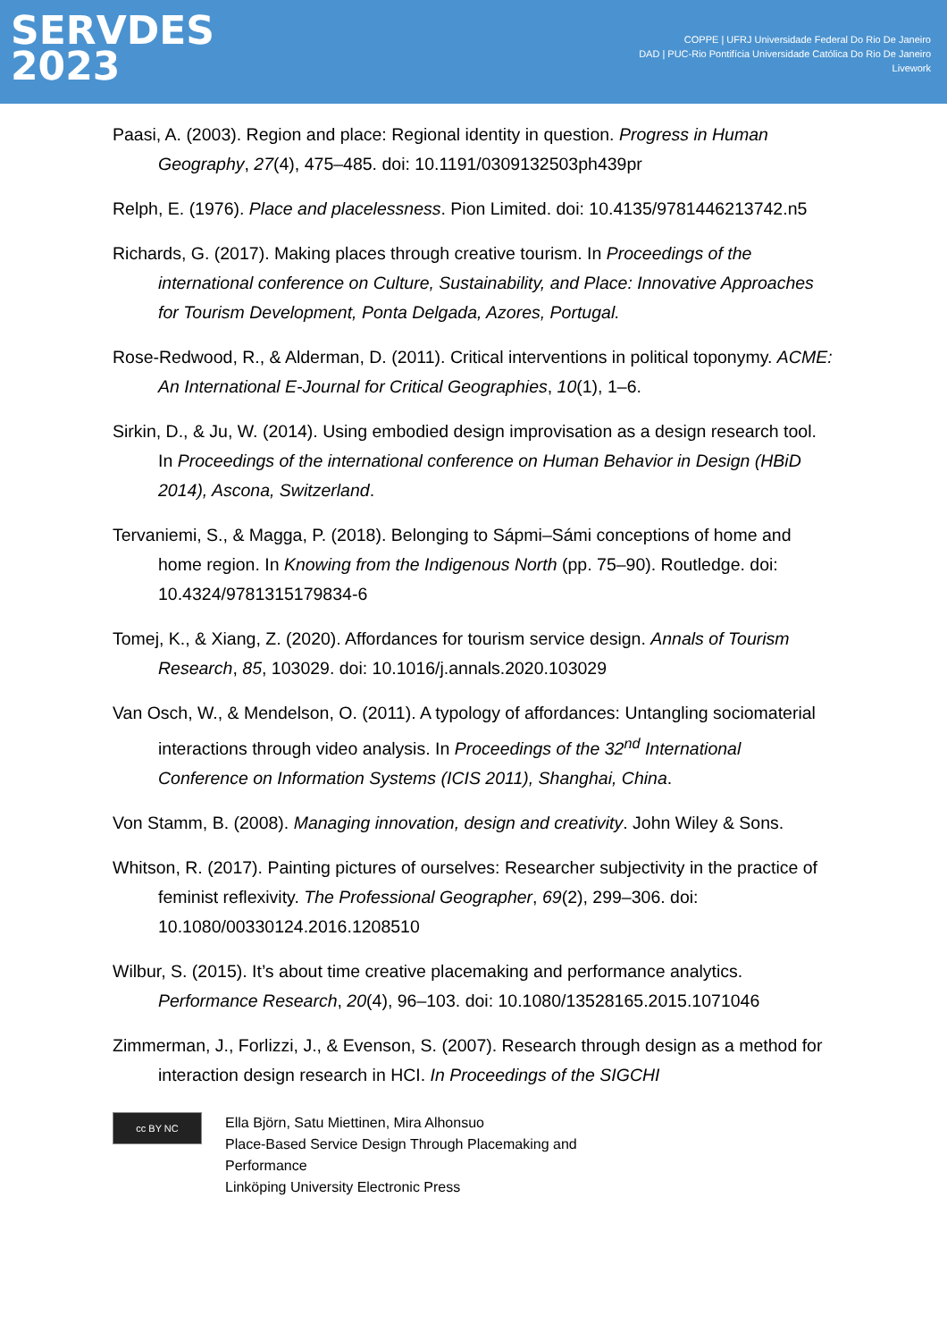SERVDES
2023
COPPE | UFRJ Universidade Federal Do Rio De Janeiro
DAD | PUC-Rio Pontifícia Universidade Católica Do Rio De Janeiro
Livework
Paasi, A. (2003). Region and place: Regional identity in question. Progress in Human Geography, 27(4), 475–485. doi: 10.1191/0309132503ph439pr
Relph, E. (1976). Place and placelessness. Pion Limited. doi: 10.4135/9781446213742.n5
Richards, G. (2017). Making places through creative tourism. In Proceedings of the international conference on Culture, Sustainability, and Place: Innovative Approaches for Tourism Development, Ponta Delgada, Azores, Portugal.
Rose-Redwood, R., & Alderman, D. (2011). Critical interventions in political toponymy. ACME: An International E-Journal for Critical Geographies, 10(1), 1–6.
Sirkin, D., & Ju, W. (2014). Using embodied design improvisation as a design research tool. In Proceedings of the international conference on Human Behavior in Design (HBiD 2014), Ascona, Switzerland.
Tervaniemi, S., & Magga, P. (2018). Belonging to Sápmi–Sámi conceptions of home and home region. In Knowing from the Indigenous North (pp. 75–90). Routledge. doi: 10.4324/9781315179834-6
Tomej, K., & Xiang, Z. (2020). Affordances for tourism service design. Annals of Tourism Research, 85, 103029. doi: 10.1016/j.annals.2020.103029
Van Osch, W., & Mendelson, O. (2011). A typology of affordances: Untangling sociomaterial interactions through video analysis. In Proceedings of the 32<sup>nd</sup> International Conference on Information Systems (ICIS 2011), Shanghai, China.
Von Stamm, B. (2008). Managing innovation, design and creativity. John Wiley & Sons.
Whitson, R. (2017). Painting pictures of ourselves: Researcher subjectivity in the practice of feminist reflexivity. The Professional Geographer, 69(2), 299–306. doi: 10.1080/00330124.2016.1208510
Wilbur, S. (2015). It’s about time creative placemaking and performance analytics. Performance Research, 20(4), 96–103. doi: 10.1080/13528165.2015.1071046
Zimmerman, J., Forlizzi, J., & Evenson, S. (2007). Research through design as a method for interaction design research in HCI. In Proceedings of the SIGCHI
cc BY NC
Ella Björn, Satu Miettinen, Mira Alhonsuo
Place-Based Service Design Through Placemaking and
Performance
Linköping University Electronic Press